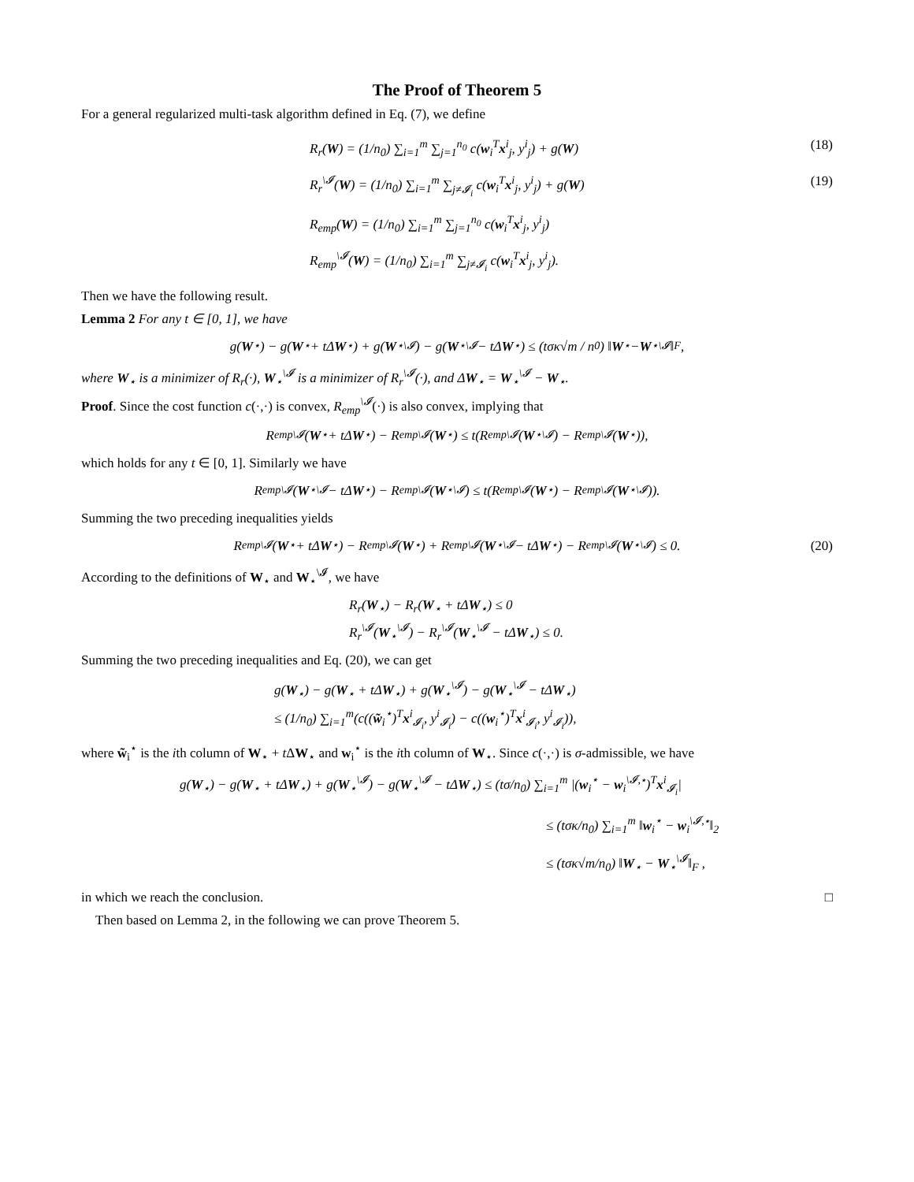The Proof of Theorem 5
For a general regularized multi-task algorithm defined in Eq. (7), we define
R<sub>r</sub>(W) = (1/n<sub>0</sub>) ∑<sub>i=1</sub><sup>m</sup> ∑<sub>j=1</sub><sup>n<sub>0</sub></sup> c(w<sub>i</sub><sup>T</sup>x<sup>i</sup><sub>j</sub>, y<sup>i</sup><sub>j</sub>) + g(W) (18)
R<sub>r</sub><sup>\𝓘</sup>(W) = (1/n<sub>0</sub>) ∑<sub>i=1</sub><sup>m</sup> ∑<sub>j≠𝓘<sub>i</sub></sub> c(w<sub>i</sub><sup>T</sup>x<sup>i</sup><sub>j</sub>, y<sup>i</sup><sub>j</sub>) + g(W) (19)
R<sub>emp</sub>(W) = (1/n<sub>0</sub>) ∑<sub>i=1</sub><sup>m</sup> ∑<sub>j=1</sub><sup>n<sub>0</sub></sup> c(w<sub>i</sub><sup>T</sup>x<sup>i</sup><sub>j</sub>, y<sup>i</sup><sub>j</sub>)
R<sub>emp</sub><sup>\𝓘</sup>(W) = (1/n<sub>0</sub>) ∑<sub>i=1</sub><sup>m</sup> ∑<sub>j≠𝓘<sub>i</sub></sub> c(w<sub>i</sub><sup>T</sup>x<sup>i</sup><sub>j</sub>, y<sup>i</sup><sub>j</sub>).
Then we have the following result.
Lemma 2 For any t ∈ [0, 1], we have
g(W<sub>⋆</sub>) − g(W<sub>⋆</sub> + tΔ W<sub>⋆</sub>) + g(W<sub>⋆</sub><sup>\𝓘</sup>) − g(W<sub>⋆</sub><sup>\𝓘</sup> − tΔ W<sub>⋆</sub>) ≤ (tσκ√m / n<sub>0</sub>) ‖ W<sub>⋆</sub> − W<sub>⋆</sub><sup>\𝓘</sup>‖<sub>F</sub> ,
where W<sub>⋆</sub> is a minimizer of R<sub>r</sub>(·), W<sub>⋆</sub><sup>\𝓘</sup> is a minimizer of R<sub>r</sub><sup>\𝓘</sup>(·), and ΔW<sub>⋆</sub> = W<sub>⋆</sub><sup>\𝓘</sup> − W<sub>⋆</sub>.
Proof. Since the cost function c(·,·) is convex, R<sub>emp</sub><sup>\𝓘</sup>(·) is also convex, implying that
R<sub>emp</sub><sup>\𝓘</sup>(W<sub>⋆</sub> + tΔ W<sub>⋆</sub>) − R<sub>emp</sub><sup>\𝓘</sup>(W<sub>⋆</sub>) ≤ t(R<sub>emp</sub><sup>\𝓘</sup>(W<sub>⋆</sub><sup>\𝓘</sup>) − R<sub>emp</sub><sup>\𝓘</sup>(W<sub>⋆</sub>)),
which holds for any t ∈ [0, 1]. Similarly we have
R<sub>emp</sub><sup>\𝓘</sup>(W<sub>⋆</sub><sup>\𝓘</sup> − tΔ W<sub>⋆</sub>) − R<sub>emp</sub><sup>\𝓘</sup>(W<sub>⋆</sub><sup>\𝓘</sup>) ≤ t(R<sub>emp</sub><sup>\𝓘</sup>(W<sub>⋆</sub>) − R<sub>emp</sub><sup>\𝓘</sup>(W<sub>⋆</sub><sup>\𝓘</sup>)).
Summing the two preceding inequalities yields
R<sub>emp</sub><sup>\𝓘</sup>(W<sub>⋆</sub> + tΔ W<sub>⋆</sub>) − R<sub>emp</sub><sup>\𝓘</sup>(W<sub>⋆</sub>) + R<sub>emp</sub><sup>\𝓘</sup>(W<sub>⋆</sub><sup>\𝓘</sup> − tΔ W<sub>⋆</sub>) − R<sub>emp</sub><sup>\𝓘</sup>(W<sub>⋆</sub><sup>\𝓘</sup>) ≤ 0. (20)
According to the definitions of W<sub>⋆</sub> and W<sub>⋆</sub><sup>\𝓘</sup>, we have
R<sub>r</sub>(W<sub>⋆</sub>) − R<sub>r</sub>(W<sub>⋆</sub> + tΔW<sub>⋆</sub>) ≤ 0
R<sub>r</sub><sup>\𝓘</sup>(W<sub>⋆</sub><sup>\𝓘</sup>) − R<sub>r</sub><sup>\𝓘</sup>(W<sub>⋆</sub><sup>\𝓘</sup> − tΔW<sub>⋆</sub>) ≤ 0.
Summing the two preceding inequalities and Eq. (20), we can get
g(W<sub>⋆</sub>) − g(W<sub>⋆</sub> + tΔW<sub>⋆</sub>) + g(W<sub>⋆</sub><sup>\𝓘</sup>) − g(W<sub>⋆</sub><sup>\𝓘</sup> − tΔW<sub>⋆</sub>)
≤ (1/n<sub>0</sub>) ∑<sub>i=1</sub><sup>m</sup>(c((w̃<sub>i</sub><sup>⋆</sup>)<sup>T</sup>x<sup>i</sup><sub>𝓘<sub>i</sub></sub>, y<sup>i</sup><sub>𝓘<sub>i</sub></sub>) − c((w<sub>i</sub><sup>⋆</sup>)<sup>T</sup>x<sup>i</sup><sub>𝓘<sub>i</sub></sub>, y<sup>i</sup><sub>𝓘<sub>i</sub></sub>)),
where w̃<sub>i</sub><sup>⋆</sup> is the ith column of W<sub>⋆</sub> + t ΔW<sub>⋆</sub> and w<sub>i</sub><sup>⋆</sup> is the ith column of W<sub>⋆</sub>. Since c(·,·) is σ-admissible, we have
g(W<sub>⋆</sub>) − g(W<sub>⋆</sub> + tΔW<sub>⋆</sub>) + g(W<sub>⋆</sub><sup>\𝓘</sup>) − g(W<sub>⋆</sub><sup>\𝓘</sup> − tΔW<sub>⋆</sub>) ≤ (tσ/n<sub>0</sub>) ∑<sub>i=1</sub><sup>m</sup> |(w<sub>i</sub><sup>⋆</sup> − w<sub>i</sub><sup>\𝓘,⋆</sup>)<sup>T</sup>x<sup>i</sup><sub>𝓘<sub>i</sub></sub>|
≤ (tσκ/n<sub>0</sub>) ∑<sub>i=1</sub><sup>m</sup> ‖w<sub>i</sub><sup>⋆</sup> − w<sub>i</sub><sup>\𝓘,⋆</sup>‖<sub>2</sub>
≤ (tσκ√m/n<sub>0</sub>) ‖W<sub>⋆</sub> − W<sub>⋆</sub><sup>\𝓘</sup>‖<sub>F</sub> ,
in which we reach the conclusion. □
Then based on Lemma 2, in the following we can prove Theorem 5.